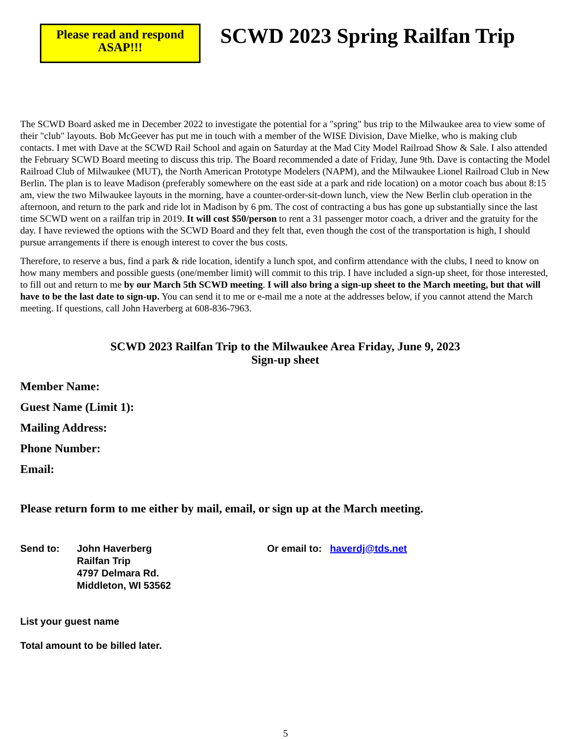Please read and respond ASAP!!!
SCWD 2023 Spring Railfan Trip
The SCWD Board asked me in December 2022 to investigate the potential for a "spring" bus trip to the Milwaukee area to view some of their "club" layouts. Bob McGeever has put me in touch with a member of the WISE Division, Dave Mielke, who is making club contacts. I met with Dave at the SCWD Rail School and again on Saturday at the Mad City Model Railroad Show & Sale. I also attended the February SCWD Board meeting to discuss this trip. The Board recommended a date of Friday, June 9th. Dave is contacting the Model Railroad Club of Milwaukee (MUT), the North American Prototype Modelers (NAPM), and the Milwaukee Lionel Railroad Club in New Berlin. The plan is to leave Madison (preferably somewhere on the east side at a park and ride location) on a motor coach bus about 8:15 am, view the two Milwaukee layouts in the morning, have a counter-order-sit-down lunch, view the New Berlin club operation in the afternoon, and return to the park and ride lot in Madison by 6 pm. The cost of contracting a bus has gone up substantially since the last time SCWD went on a railfan trip in 2019. It will cost $50/person to rent a 31 passenger motor coach, a driver and the gratuity for the day. I have reviewed the options with the SCWD Board and they felt that, even though the cost of the transportation is high, I should pursue arrangements if there is enough interest to cover the bus costs.
Therefore, to reserve a bus, find a park & ride location, identify a lunch spot, and confirm attendance with the clubs, I need to know on how many members and possible guests (one/member limit) will commit to this trip. I have included a sign-up sheet, for those interested, to fill out and return to me by our March 5th SCWD meeting. I will also bring a sign-up sheet to the March meeting, but that will have to be the last date to sign-up. You can send it to me or e-mail me a note at the addresses below, if you cannot attend the March meeting. If questions, call John Haverberg at 608-836-7963.
SCWD 2023 Railfan Trip to the Milwaukee Area Friday, June 9, 2023
Sign-up sheet
Member Name:
Guest Name (Limit 1):
Mailing Address:
Phone Number:
Email:
Please return form to me either by mail, email, or sign up at the March meeting.
Send to: John Haverberg
Railfan Trip
4797 Delmara Rd.
Middleton, WI 53562
Or email to: haverdj@tds.net
List your guest name
Total amount to be billed later.
5